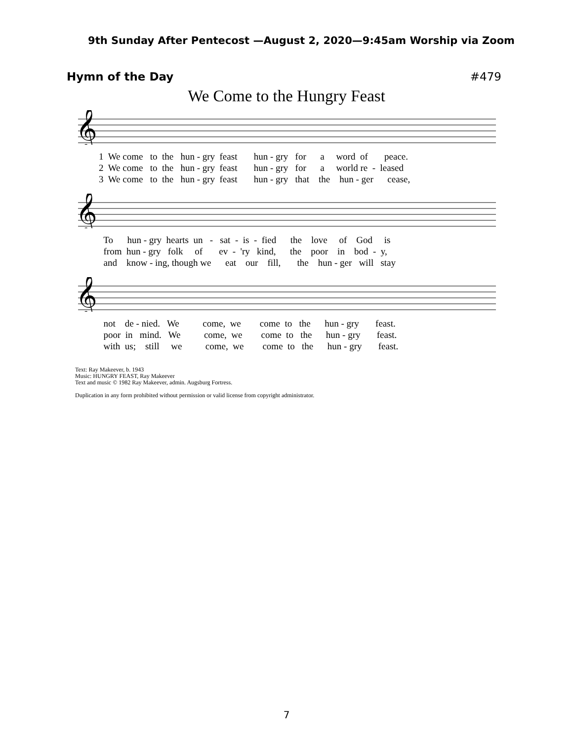9th Sunday After Pentecost —August 2, 2020—9:45am Worship via Zoom
Hymn of the Day #479
We Come to the Hungry Feast
𝄞
1 We come to the hun - gry feast hun - gry for a word of peace. 2 We come to the hun - gry feast hun - gry for a world re - leased 3 We come to the hun - gry feast hun - gry that the hun - ger cease,
𝄞
To hun - gry hearts un - sat - is - fied the love of God is from hun - gry folk of ev - 'ry kind, the poor in bod - y, and know - ing, though we eat our fill, the hun - ger will stay
𝄞
not de - nied. We come, we come to the hun - gry feast. poor in mind. We come, we come to the hun - gry feast. with us; still we come, we come to the hun - gry feast.
Text: Ray Makeever, b. 1943
Music: HUNGRY FEAST, Ray Makeever
Text and music © 1982 Ray Makeever, admin. Augsburg Fortress.
Duplication in any form prohibited without permission or valid license from copyright administrator.
7